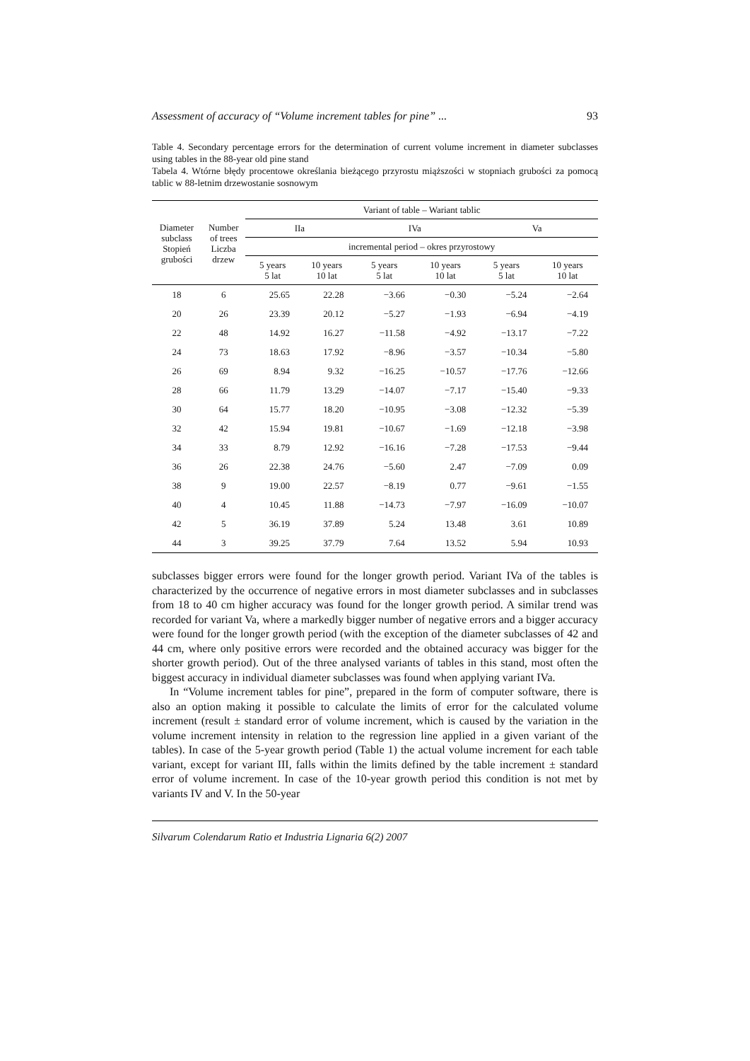Assessment of accuracy of “Volume increment tables for pine” ... 93
Table 4. Secondary percentage errors for the determination of current volume increment in diameter subclasses using tables in the 88-year old pine stand
Tabela 4. Wtórne błędy procentowe określania bieżącego przyrostu miąższości w stopniach grubości za pomocą tablic w 88-letnim drzewostanie sosnowym
| Diameter subclass Stopień grubości | Number of trees Liczba drzew | Variant of table – Wariant tablic | | | | | |
| --- | --- | --- | --- | --- | --- | --- | --- |
| | | IIa | | IVa | | Va | |
| | | incremental period – okres przyrostowy | | | | | |
| | | 5 years 5 lat | 10 years 10 lat | 5 years 5 lat | 10 years 10 lat | 5 years 5 lat | 10 years 10 lat |
| 18 | 6 | 25.65 | 22.28 | −3.66 | −0.30 | −5.24 | −2.64 |
| 20 | 26 | 23.39 | 20.12 | −5.27 | −1.93 | −6.94 | −4.19 |
| 22 | 48 | 14.92 | 16.27 | −11.58 | −4.92 | −13.17 | −7.22 |
| 24 | 73 | 18.63 | 17.92 | −8.96 | −3.57 | −10.34 | −5.80 |
| 26 | 69 | 8.94 | 9.32 | −16.25 | −10.57 | −17.76 | −12.66 |
| 28 | 66 | 11.79 | 13.29 | −14.07 | −7.17 | −15.40 | −9.33 |
| 30 | 64 | 15.77 | 18.20 | −10.95 | −3.08 | −12.32 | −5.39 |
| 32 | 42 | 15.94 | 19.81 | −10.67 | −1.69 | −12.18 | −3.98 |
| 34 | 33 | 8.79 | 12.92 | −16.16 | −7.28 | −17.53 | −9.44 |
| 36 | 26 | 22.38 | 24.76 | −5.60 | 2.47 | −7.09 | 0.09 |
| 38 | 9 | 19.00 | 22.57 | −8.19 | 0.77 | −9.61 | −1.55 |
| 40 | 4 | 10.45 | 11.88 | −14.73 | −7.97 | −16.09 | −10.07 |
| 42 | 5 | 36.19 | 37.89 | 5.24 | 13.48 | 3.61 | 10.89 |
| 44 | 3 | 39.25 | 37.79 | 7.64 | 13.52 | 5.94 | 10.93 |
subclasses bigger errors were found for the longer growth period. Variant IVa of the tables is characterized by the occurrence of negative errors in most diameter subclasses and in subclasses from 18 to 40 cm higher accuracy was found for the longer growth period. A similar trend was recorded for variant Va, where a markedly bigger number of negative errors and a bigger accuracy were found for the longer growth period (with the exception of the diameter subclasses of 42 and 44 cm, where only positive errors were recorded and the obtained accuracy was bigger for the shorter growth period). Out of the three analysed variants of tables in this stand, most often the biggest accuracy in individual diameter subclasses was found when applying variant IVa.
In “Volume increment tables for pine”, prepared in the form of computer software, there is also an option making it possible to calculate the limits of error for the calculated volume increment (result ± standard error of volume increment, which is caused by the variation in the volume increment intensity in relation to the regression line applied in a given variant of the tables). In case of the 5-year growth period (Table 1) the actual volume increment for each table variant, except for variant III, falls within the limits defined by the table increment ± standard error of volume increment. In case of the 10-year growth period this condition is not met by variants IV and V. In the 50-year
Silvarum Colendarum Ratio et Industria Lignaria 6(2) 2007